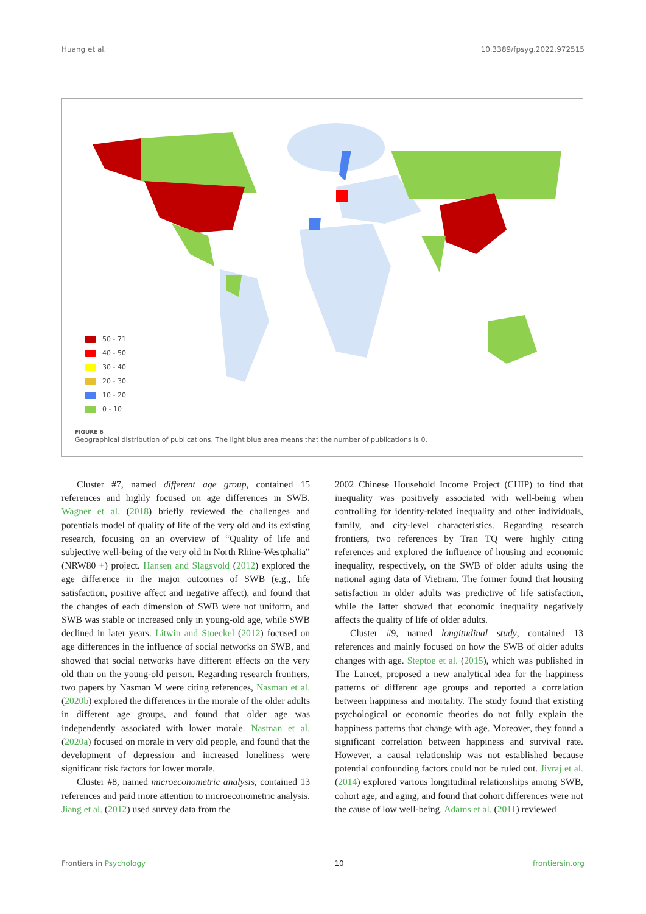Huang et al. 10.3389/fpsyg.2022.972515
50 - 71
40 - 50
30 - 40
20 - 30
10 - 20
0 - 10
FIGURE 6
Geographical distribution of publications. The light blue area means that the number of publications is 0.
Cluster #7, named different age group, contained 15 references and highly focused on age differences in SWB. Wagner et al. (2018) briefly reviewed the challenges and potentials model of quality of life of the very old and its existing research, focusing on an overview of “Quality of life and subjective well-being of the very old in North Rhine-Westphalia” (NRW80 +) project. Hansen and Slagsvold (2012) explored the age difference in the major outcomes of SWB (e.g., life satisfaction, positive affect and negative affect), and found that the changes of each dimension of SWB were not uniform, and SWB was stable or increased only in young-old age, while SWB declined in later years. Litwin and Stoeckel (2012) focused on age differences in the influence of social networks on SWB, and showed that social networks have different effects on the very old than on the young-old person. Regarding research frontiers, two papers by Nasman M were citing references, Nasman et al. (2020b) explored the differences in the morale of the older adults in different age groups, and found that older age was independently associated with lower morale. Nasman et al. (2020a) focused on morale in very old people, and found that the development of depression and increased loneliness were significant risk factors for lower morale.
Cluster #8, named microeconometric analysis, contained 13 references and paid more attention to microeconometric analysis. Jiang et al. (2012) used survey data from the
2002 Chinese Household Income Project (CHIP) to find that inequality was positively associated with well-being when controlling for identity-related inequality and other individuals, family, and city-level characteristics. Regarding research frontiers, two references by Tran TQ were highly citing references and explored the influence of housing and economic inequality, respectively, on the SWB of older adults using the national aging data of Vietnam. The former found that housing satisfaction in older adults was predictive of life satisfaction, while the latter showed that economic inequality negatively affects the quality of life of older adults.
Cluster #9, named longitudinal study, contained 13 references and mainly focused on how the SWB of older adults changes with age. Steptoe et al. (2015), which was published in The Lancet, proposed a new analytical idea for the happiness patterns of different age groups and reported a correlation between happiness and mortality. The study found that existing psychological or economic theories do not fully explain the happiness patterns that change with age. Moreover, they found a significant correlation between happiness and survival rate. However, a causal relationship was not established because potential confounding factors could not be ruled out. Jivraj et al. (2014) explored various longitudinal relationships among SWB, cohort age, and aging, and found that cohort differences were not the cause of low well-being. Adams et al. (2011) reviewed
Frontiers in Psychology 10 frontiersin.org